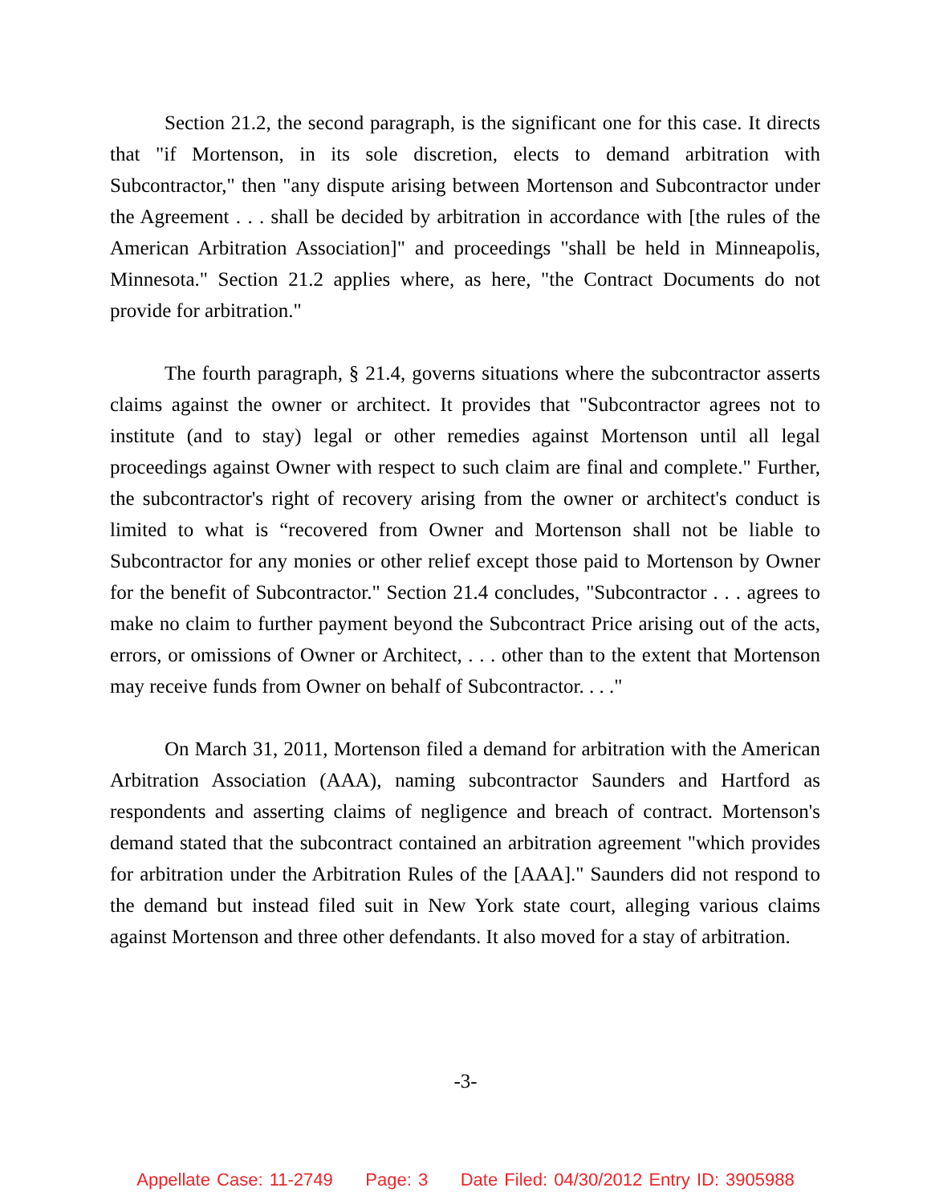Section 21.2, the second paragraph, is the significant one for this case. It directs that "if Mortenson, in its sole discretion, elects to demand arbitration with Subcontractor," then "any dispute arising between Mortenson and Subcontractor under the Agreement . . . shall be decided by arbitration in accordance with [the rules of the American Arbitration Association]" and proceedings "shall be held in Minneapolis, Minnesota." Section 21.2 applies where, as here, "the Contract Documents do not provide for arbitration."
The fourth paragraph, § 21.4, governs situations where the subcontractor asserts claims against the owner or architect. It provides that "Subcontractor agrees not to institute (and to stay) legal or other remedies against Mortenson until all legal proceedings against Owner with respect to such claim are final and complete." Further, the subcontractor's right of recovery arising from the owner or architect's conduct is limited to what is “recovered from Owner and Mortenson shall not be liable to Subcontractor for any monies or other relief except those paid to Mortenson by Owner for the benefit of Subcontractor." Section 21.4 concludes, "Subcontractor . . . agrees to make no claim to further payment beyond the Subcontract Price arising out of the acts, errors, or omissions of Owner or Architect, . . . other than to the extent that Mortenson may receive funds from Owner on behalf of Subcontractor. . . ."
On March 31, 2011, Mortenson filed a demand for arbitration with the American Arbitration Association (AAA), naming subcontractor Saunders and Hartford as respondents and asserting claims of negligence and breach of contract. Mortenson's demand stated that the subcontract contained an arbitration agreement "which provides for arbitration under the Arbitration Rules of the [AAA]." Saunders did not respond to the demand but instead filed suit in New York state court, alleging various claims against Mortenson and three other defendants. It also moved for a stay of arbitration.
-3-
Appellate Case: 11-2749 Page: 3 Date Filed: 04/30/2012 Entry ID: 3905988